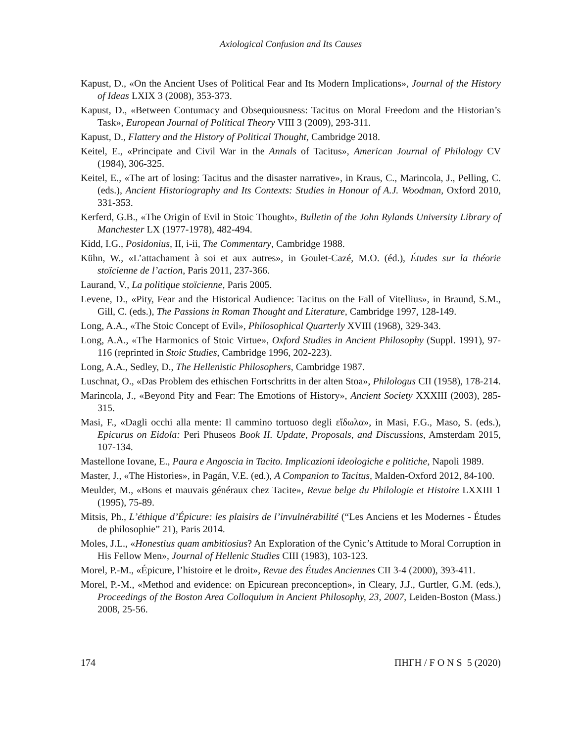Axiological Confusion and Its Causes
Kapust, D., «On the Ancient Uses of Political Fear and Its Modern Implications», Journal of the History of Ideas LXIX 3 (2008), 353-373.
Kapust, D., «Between Contumacy and Obsequiousness: Tacitus on Moral Freedom and the Historian’s Task», European Journal of Political Theory VIII 3 (2009), 293-311.
Kapust, D., Flattery and the History of Political Thought, Cambridge 2018.
Keitel, E., «Principate and Civil War in the Annals of Tacitus», American Journal of Philology CV (1984), 306-325.
Keitel, E., «The art of losing: Tacitus and the disaster narrative», in Kraus, C., Marincola, J., Pelling, C. (eds.), Ancient Historiography and Its Contexts: Studies in Honour of A.J. Woodman, Oxford 2010, 331-353.
Kerferd, G.B., «The Origin of Evil in Stoic Thought», Bulletin of the John Rylands University Library of Manchester LX (1977-1978), 482-494.
Kidd, I.G., Posidonius, II, i-ii, The Commentary, Cambridge 1988.
Kühn, W., «L’attachament à soi et aux autres», in Goulet-Cazé, M.O. (éd.), Études sur la théorie stoïcienne de l’action, Paris 2011, 237-366.
Laurand, V., La politique stoïcienne, Paris 2005.
Levene, D., «Pity, Fear and the Historical Audience: Tacitus on the Fall of Vitellius», in Braund, S.M., Gill, C. (eds.), The Passions in Roman Thought and Literature, Cambridge 1997, 128-149.
Long, A.A., «The Stoic Concept of Evil», Philosophical Quarterly XVIII (1968), 329-343.
Long, A.A., «The Harmonics of Stoic Virtue», Oxford Studies in Ancient Philosophy (Suppl. 1991), 97-116 (reprinted in Stoic Studies, Cambridge 1996, 202-223).
Long, A.A., Sedley, D., The Hellenistic Philosophers, Cambridge 1987.
Luschnat, O., «Das Problem des ethischen Fortschritts in der alten Stoa», Philologus CII (1958), 178-214.
Marincola, J., «Beyond Pity and Fear: The Emotions of History», Ancient Society XXXIII (2003), 285-315.
Masi, F., «Dagli occhi alla mente: Il cammino tortuoso degli εἴδωλα», in Masi, F.G., Maso, S. (eds.), Epicurus on Eidola: Peri Phuseos Book II. Update, Proposals, and Discussions, Amsterdam 2015, 107-134.
Mastellone Iovane, E., Paura e Angoscia in Tacito. Implicazioni ideologiche e politiche, Napoli 1989.
Master, J., «The Histories», in Pagán, V.E. (ed.), A Companion to Tacitus, Malden-Oxford 2012, 84-100.
Meulder, M., «Bons et mauvais généraux chez Tacite», Revue belge du Philologie et Histoire LXXIII 1 (1995), 75-89.
Mitsis, Ph., L’éthique d’Épicure: les plaisirs de l’invulnérabilité (“Les Anciens et les Modernes - Études de philosophie” 21), Paris 2014.
Moles, J.L., «Honestius quam ambitiosius? An Exploration of the Cynic’s Attitude to Moral Corruption in His Fellow Men», Journal of Hellenic Studies CIII (1983), 103-123.
Morel, P.-M., «Épicure, l’histoire et le droit», Revue des Études Anciennes CII 3-4 (2000), 393-411.
Morel, P.-M., «Method and evidence: on Epicurean preconception», in Cleary, J.J., Gurtler, G.M. (eds.), Proceedings of the Boston Area Colloquium in Ancient Philosophy, 23, 2007, Leiden-Boston (Mass.) 2008, 25-56.
174 ΠΗΓΗ / F O N S 5 (2020)